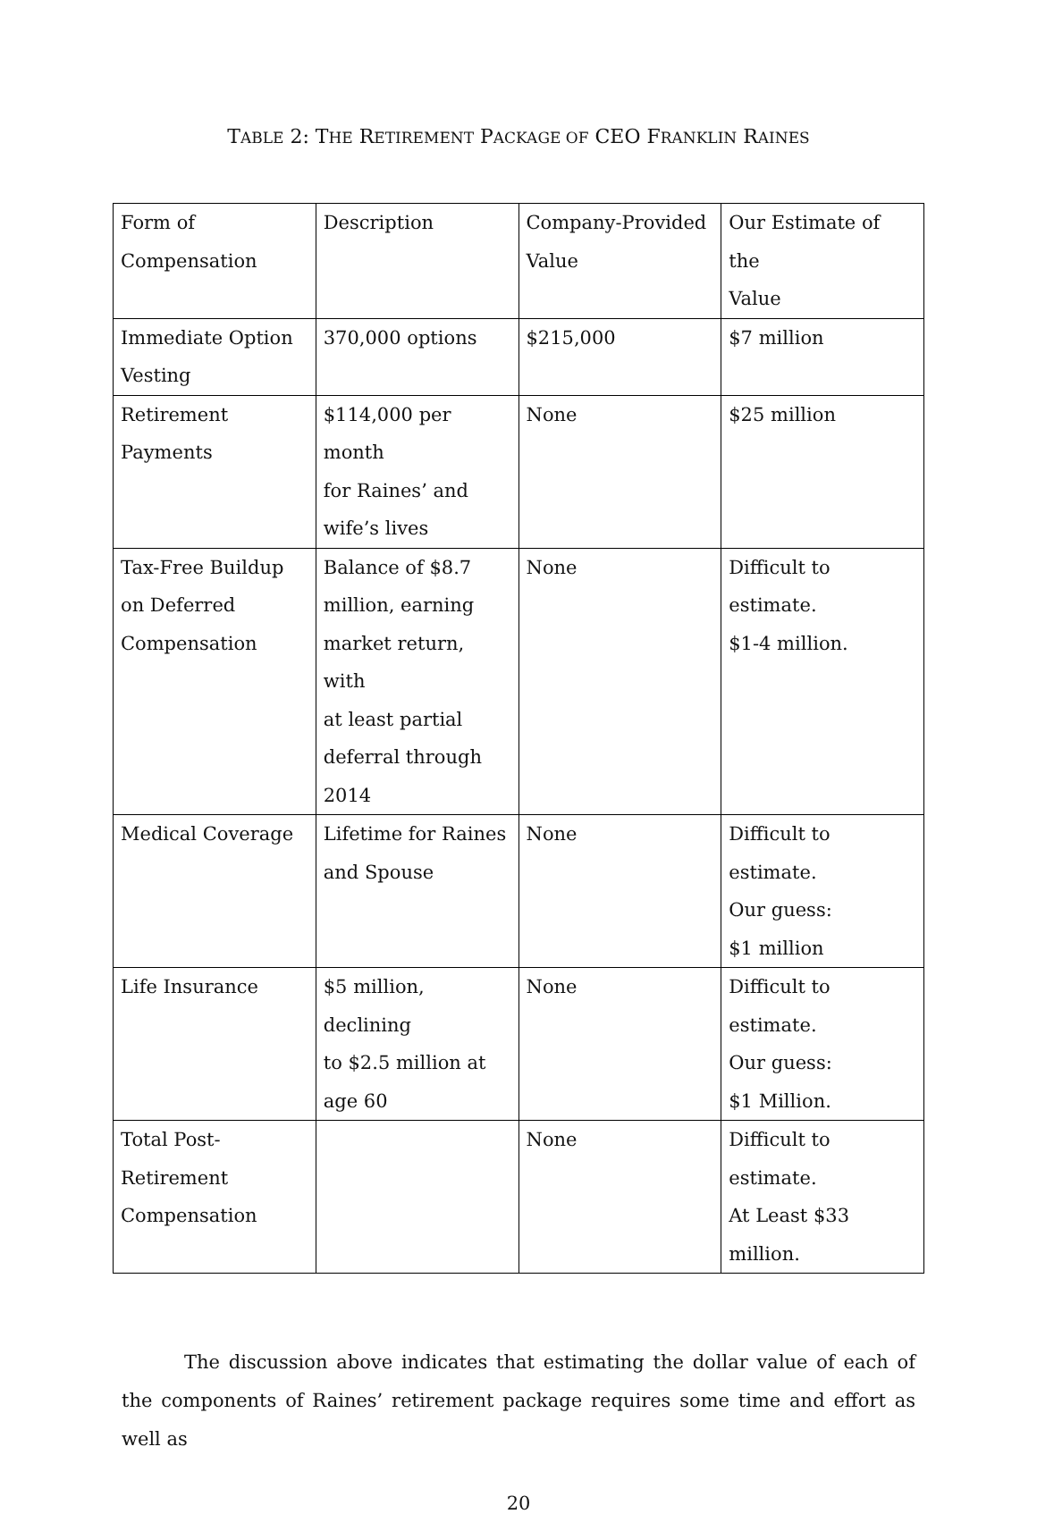TABLE 2: THE RETIREMENT PACKAGE OF CEO FRANKLIN RAINES
| Form of Compensation | Description | Company-Provided Value | Our Estimate of the Value |
| Immediate Option Vesting | 370,000 options | $215,000 | $7 million |
| Retirement Payments | $114,000 per month for Raines’ and wife’s lives | None | $25 million |
| Tax-Free Buildup on Deferred Compensation | Balance of $8.7 million, earning market return, with at least partial deferral through 2014 | None | Difficult to estimate. $1-4 million. |
| Medical Coverage | Lifetime for Raines and Spouse | None | Difficult to estimate. Our guess: $1 million |
| Life Insurance | $5 million, declining to $2.5 million at age 60 | None | Difficult to estimate. Our guess: $1 Million. |
| Total Post- Retirement Compensation | | None | Difficult to estimate. At Least $33 million. |
The discussion above indicates that estimating the dollar value of each of the components of Raines’ retirement package requires some time and effort as well as
20